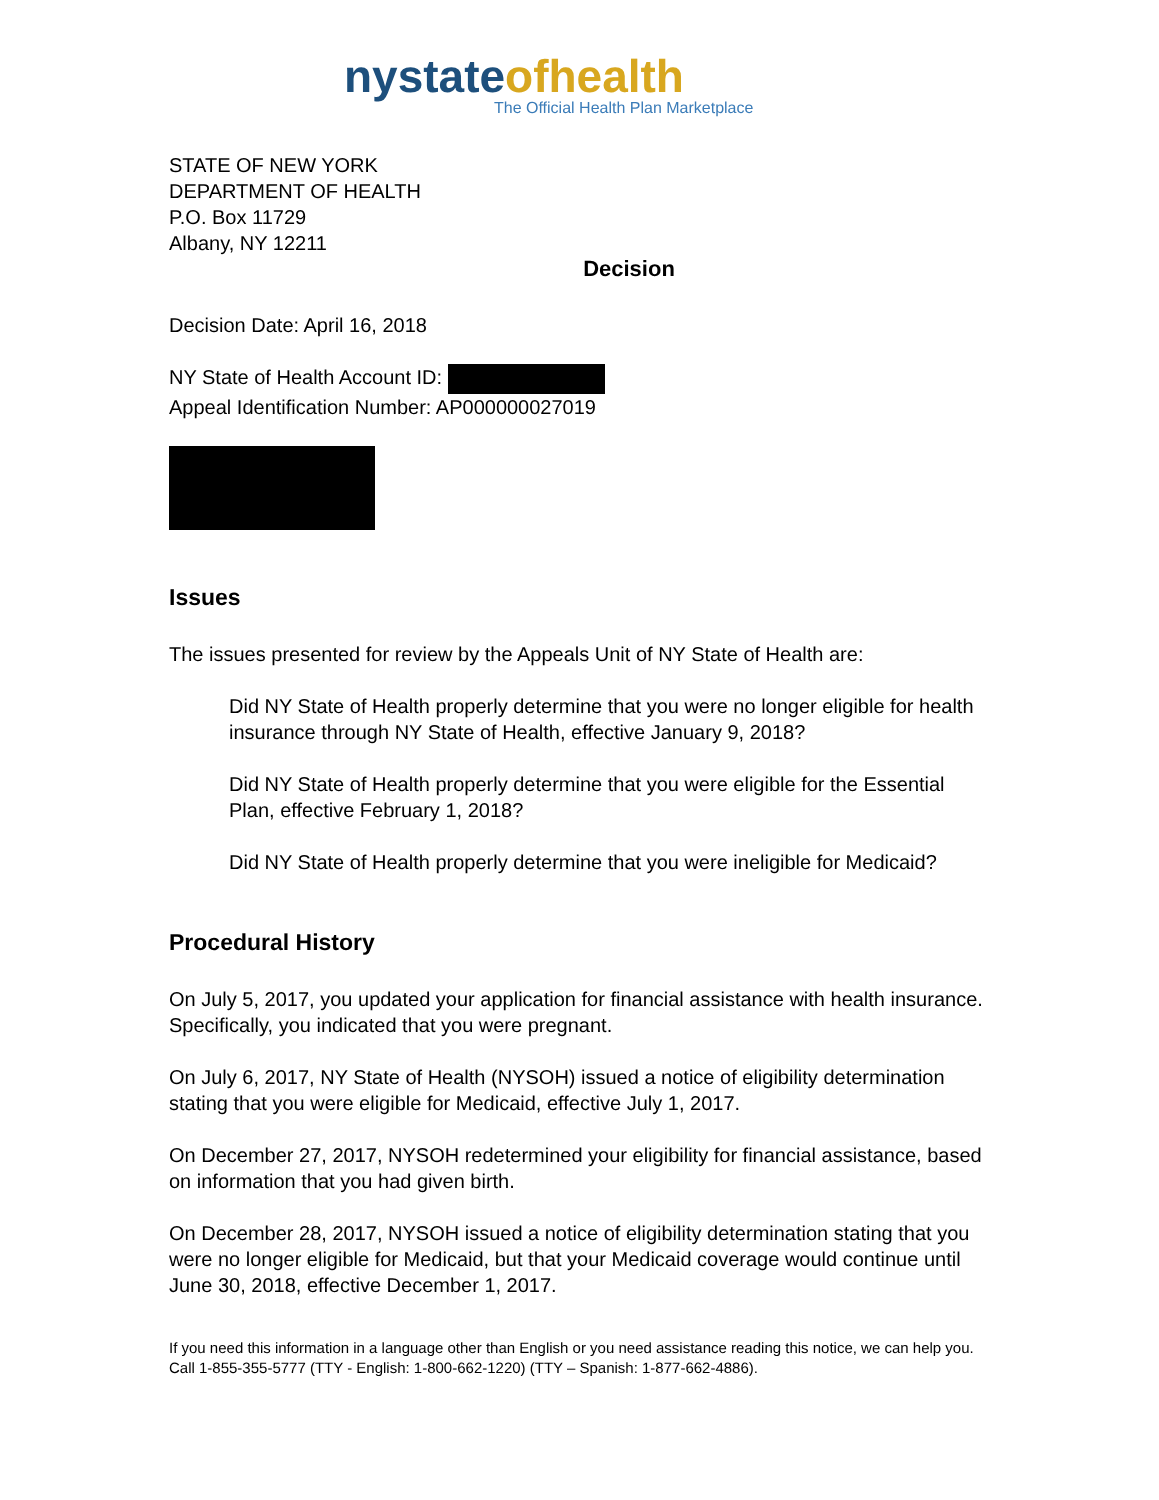nystateofhealth
The Official Health Plan Marketplace
STATE OF NEW YORK
DEPARTMENT OF HEALTH
P.O. Box 11729
Albany, NY 12211
Decision
Decision Date: April 16, 2018
NY State of Health Account ID:
Appeal Identification Number: AP000000027019
Issues
The issues presented for review by the Appeals Unit of NY State of Health are:
Did NY State of Health properly determine that you were no longer eligible for health insurance through NY State of Health, effective January 9, 2018?
Did NY State of Health properly determine that you were eligible for the Essential Plan, effective February 1, 2018?
Did NY State of Health properly determine that you were ineligible for Medicaid?
Procedural History
On July 5, 2017, you updated your application for financial assistance with health insurance. Specifically, you indicated that you were pregnant.
On July 6, 2017, NY State of Health (NYSOH) issued a notice of eligibility determination stating that you were eligible for Medicaid, effective July 1, 2017.
On December 27, 2017, NYSOH redetermined your eligibility for financial assistance, based on information that you had given birth.
On December 28, 2017, NYSOH issued a notice of eligibility determination stating that you were no longer eligible for Medicaid, but that your Medicaid coverage would continue until June 30, 2018, effective December 1, 2017.
If you need this information in a language other than English or you need assistance reading this notice, we can help you. Call 1-855-355-5777 (TTY - English: 1-800-662-1220) (TTY – Spanish: 1-877-662-4886).